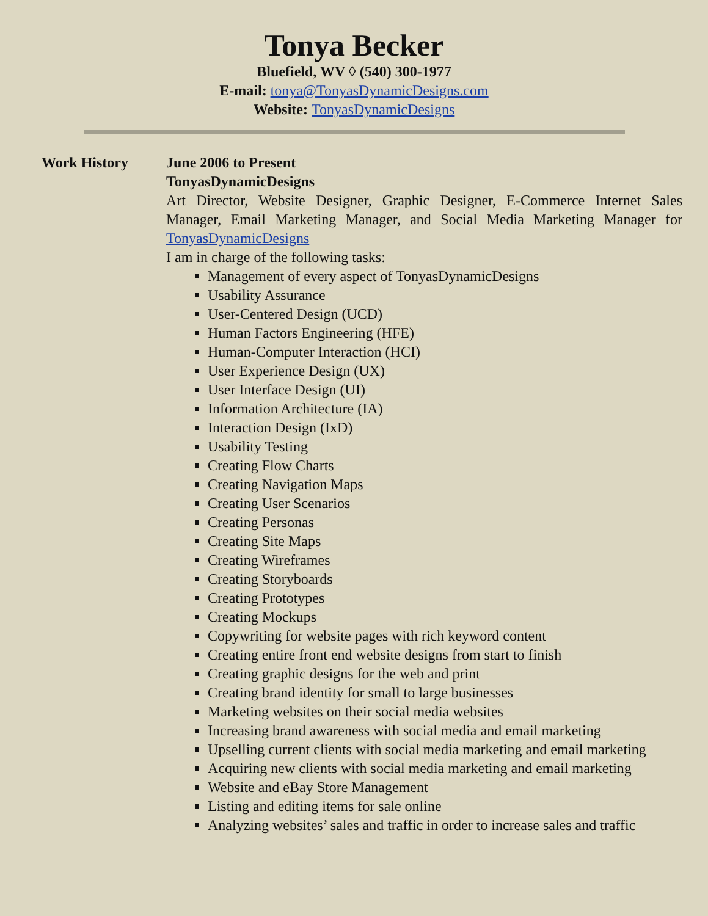Tonya Becker
Bluefield, WV ◊ (540) 300-1977
E-mail: tonya@TonyasDynamicDesigns.com
Website: TonyasDynamicDesigns
Work History June 2006 to Present
TonyasDynamicDesigns
Art Director, Website Designer, Graphic Designer, E-Commerce Internet Sales Manager, Email Marketing Manager, and Social Media Marketing Manager for TonyasDynamicDesigns
I am in charge of the following tasks:
Management of every aspect of TonyasDynamicDesigns
Usability Assurance
User-Centered Design (UCD)
Human Factors Engineering (HFE)
Human-Computer Interaction (HCI)
User Experience Design (UX)
User Interface Design (UI)
Information Architecture (IA)
Interaction Design (IxD)
Usability Testing
Creating Flow Charts
Creating Navigation Maps
Creating User Scenarios
Creating Personas
Creating Site Maps
Creating Wireframes
Creating Storyboards
Creating Prototypes
Creating Mockups
Copywriting for website pages with rich keyword content
Creating entire front end website designs from start to finish
Creating graphic designs for the web and print
Creating brand identity for small to large businesses
Marketing websites on their social media websites
Increasing brand awareness with social media and email marketing
Upselling current clients with social media marketing and email marketing
Acquiring new clients with social media marketing and email marketing
Website and eBay Store Management
Listing and editing items for sale online
Analyzing websites’ sales and traffic in order to increase sales and traffic